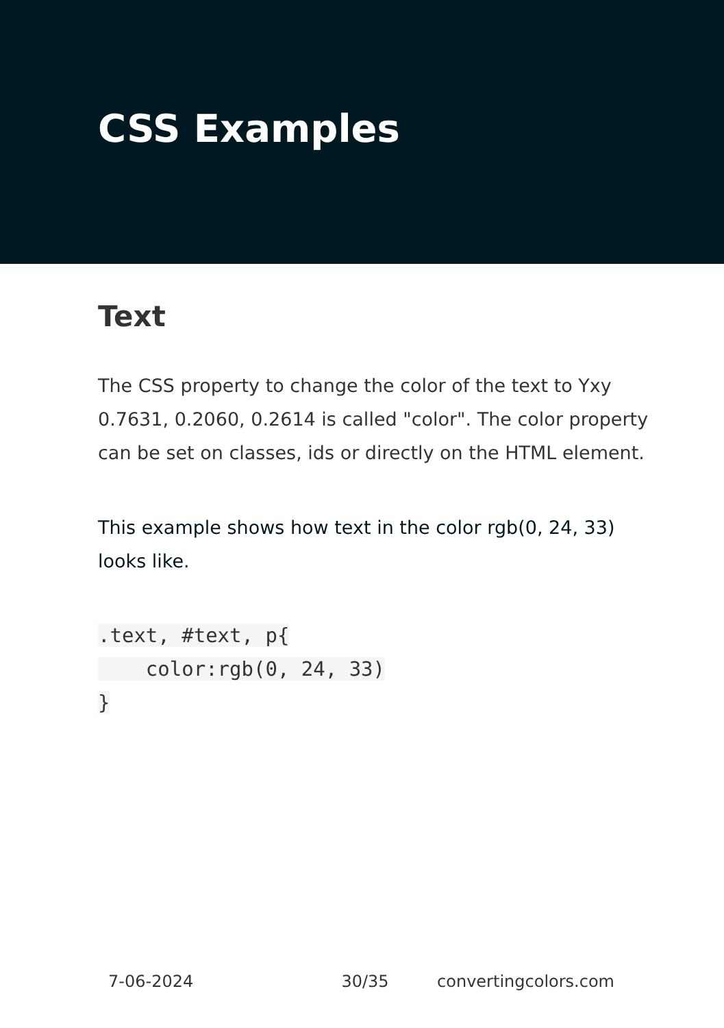CSS Examples
Text
The CSS property to change the color of the text to Yxy 0.7631, 0.2060, 0.2614 is called "color". The color property can be set on classes, ids or directly on the HTML element.
This example shows how text in the color rgb(0, 24, 33) looks like.
.text, #text, p{
    color:rgb(0, 24, 33)
}
7-06-2024 30/35 convertingcolors.com